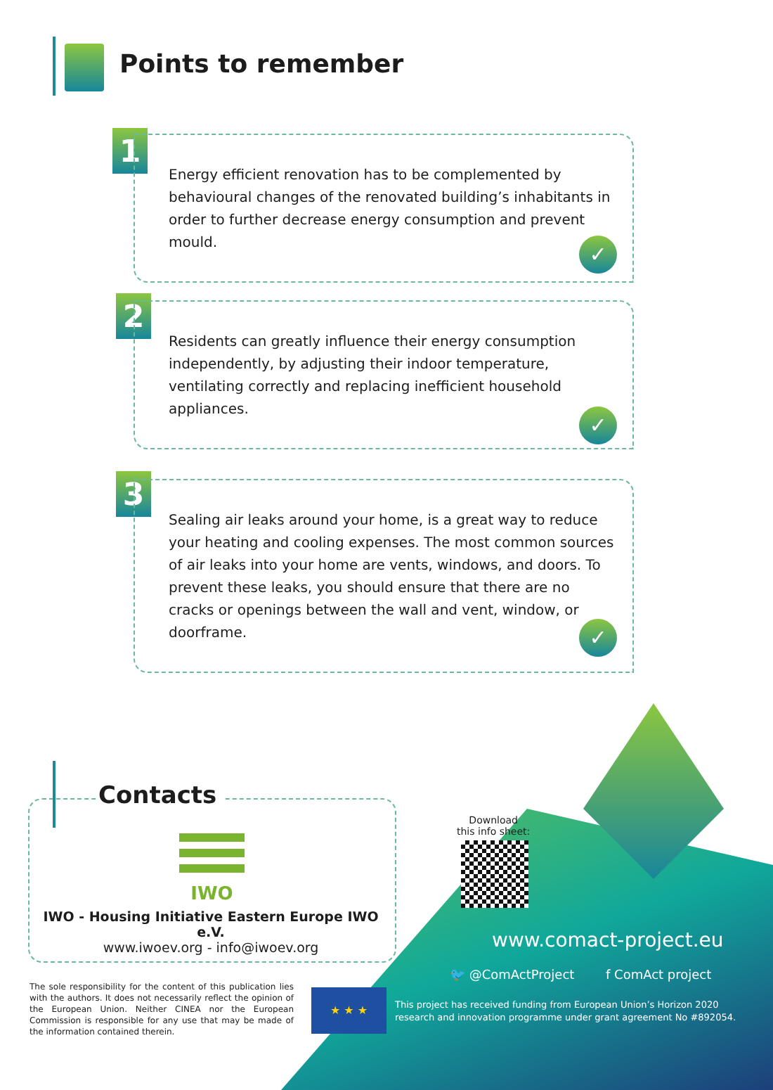Points to remember
1
Energy efficient renovation has to be complemented by behavioural changes of the renovated building’s inhabitants in order to further decrease energy consumption and prevent mould.
✓
2
Residents can greatly influence their energy consumption independently, by adjusting their indoor temperature, ventilating correctly and replacing inefficient household appliances.
✓
3
Sealing air leaks around your home, is a great way to reduce your heating and cooling expenses. The most common sources of air leaks into your home are vents, windows, and doors. To prevent these leaks, you should ensure that there are no cracks or openings between the wall and vent, window, or doorframe.
✓
Contacts
IWO
IWO - Housing Initiative Eastern Europe IWO e.V.
www.iwoev.org - info@iwoev.org
Download
this info sheet:
www.comact-project.eu
🐦 @ComActProject f ComAct project
The sole responsibility for the content of this publication lies with the authors. It does not necessarily reflect the opinion of the European Union. Neither CINEA nor the European Commission is responsible for any use that may be made of the information contained therein.
★ ★ ★
This project has received funding from European Union’s Horizon 2020
research and innovation programme under grant agreement No #892054.